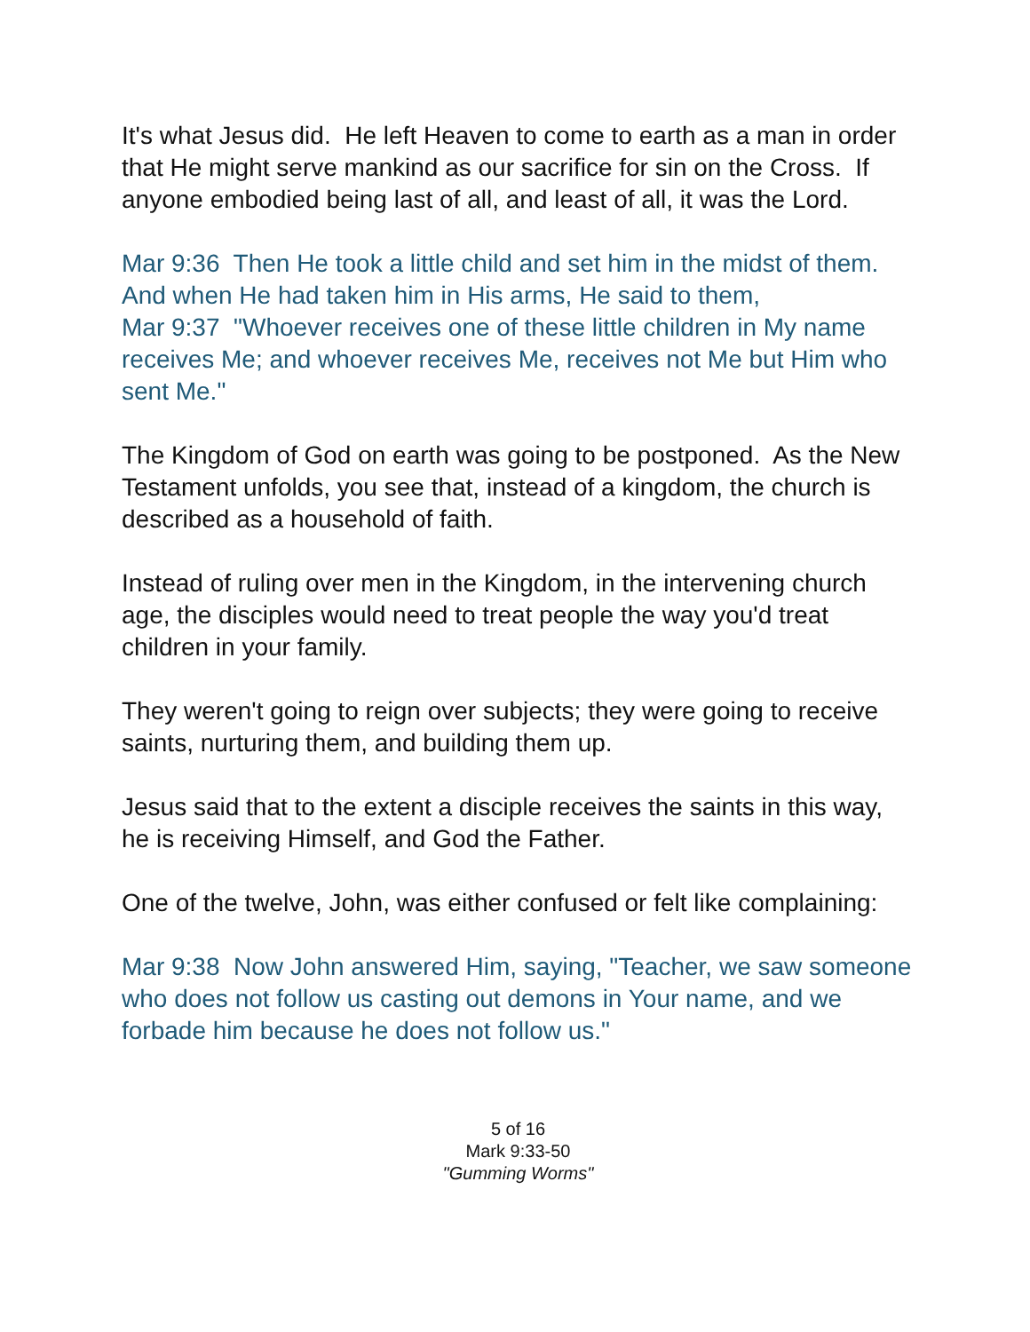It's what Jesus did. He left Heaven to come to earth as a man in order that He might serve mankind as our sacrifice for sin on the Cross. If anyone embodied being last of all, and least of all, it was the Lord.
Mar 9:36 Then He took a little child and set him in the midst of them. And when He had taken him in His arms, He said to them,
Mar 9:37 "Whoever receives one of these little children in My name receives Me; and whoever receives Me, receives not Me but Him who sent Me."
The Kingdom of God on earth was going to be postponed. As the New Testament unfolds, you see that, instead of a kingdom, the church is described as a household of faith.
Instead of ruling over men in the Kingdom, in the intervening church age, the disciples would need to treat people the way you'd treat children in your family.
They weren't going to reign over subjects; they were going to receive saints, nurturing them, and building them up.
Jesus said that to the extent a disciple receives the saints in this way, he is receiving Himself, and God the Father.
One of the twelve, John, was either confused or felt like complaining:
Mar 9:38 Now John answered Him, saying, "Teacher, we saw someone who does not follow us casting out demons in Your name, and we forbade him because he does not follow us."
5 of 16
Mark 9:33-50
"Gumming Worms"